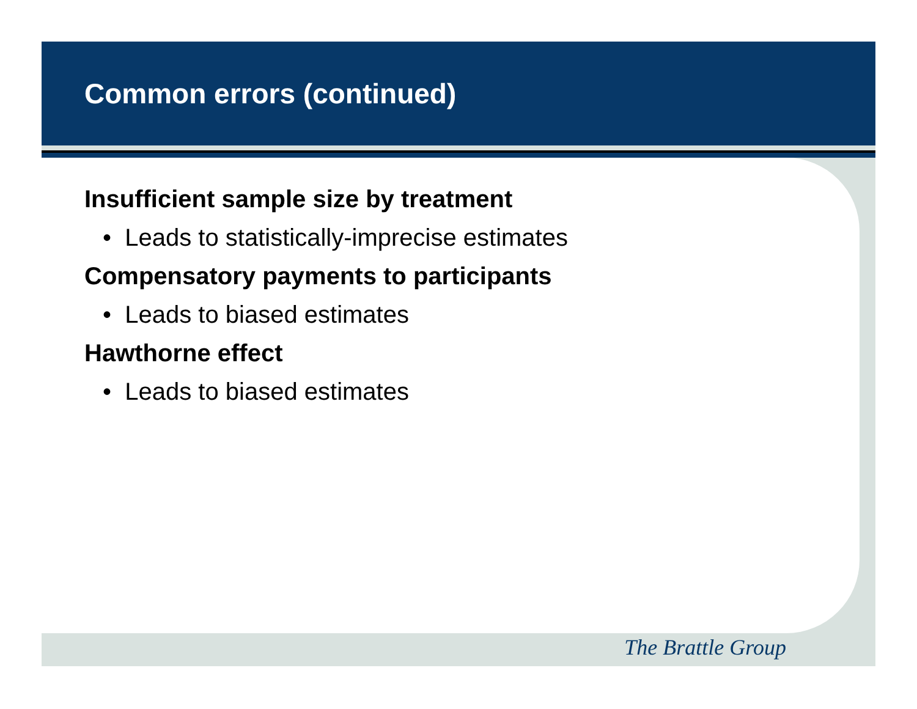Common errors (continued)
Insufficient sample size by treatment
• Leads to statistically-imprecise estimates
Compensatory payments to participants
• Leads to biased estimates
Hawthorne effect
• Leads to biased estimates
The Brattle Group